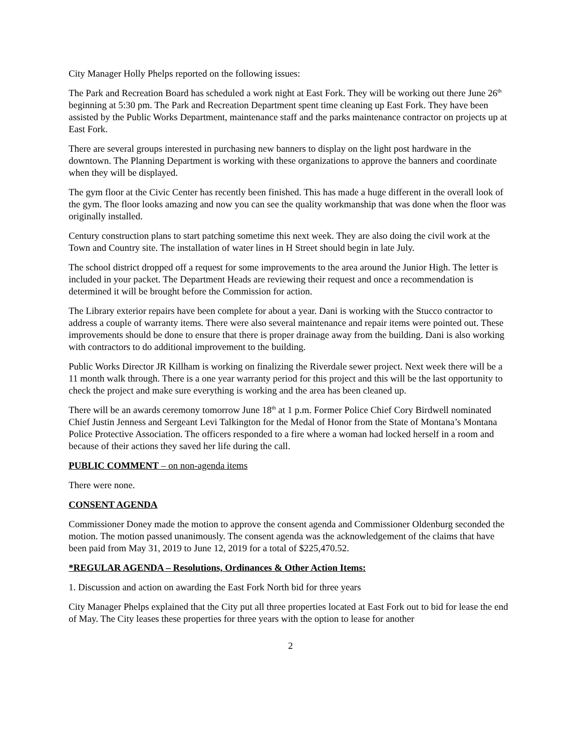City Manager Holly Phelps reported on the following issues:
The Park and Recreation Board has scheduled a work night at East Fork. They will be working out there June 26<sup>th</sup> beginning at 5:30 pm. The Park and Recreation Department spent time cleaning up East Fork. They have been assisted by the Public Works Department, maintenance staff and the parks maintenance contractor on projects up at East Fork.
There are several groups interested in purchasing new banners to display on the light post hardware in the downtown. The Planning Department is working with these organizations to approve the banners and coordinate when they will be displayed.
The gym floor at the Civic Center has recently been finished. This has made a huge different in the overall look of the gym. The floor looks amazing and now you can see the quality workmanship that was done when the floor was originally installed.
Century construction plans to start patching sometime this next week. They are also doing the civil work at the Town and Country site. The installation of water lines in H Street should begin in late July.
The school district dropped off a request for some improvements to the area around the Junior High. The letter is included in your packet. The Department Heads are reviewing their request and once a recommendation is determined it will be brought before the Commission for action.
The Library exterior repairs have been complete for about a year. Dani is working with the Stucco contractor to address a couple of warranty items. There were also several maintenance and repair items were pointed out. These improvements should be done to ensure that there is proper drainage away from the building. Dani is also working with contractors to do additional improvement to the building.
Public Works Director JR Killham is working on finalizing the Riverdale sewer project. Next week there will be a 11 month walk through. There is a one year warranty period for this project and this will be the last opportunity to check the project and make sure everything is working and the area has been cleaned up.
There will be an awards ceremony tomorrow June 18<sup>th</sup> at 1 p.m. Former Police Chief Cory Birdwell nominated Chief Justin Jenness and Sergeant Levi Talkington for the Medal of Honor from the State of Montana’s Montana Police Protective Association. The officers responded to a fire where a woman had locked herself in a room and because of their actions they saved her life during the call.
PUBLIC COMMENT – on non-agenda items
There were none.
CONSENT AGENDA
Commissioner Doney made the motion to approve the consent agenda and Commissioner Oldenburg seconded the motion. The motion passed unanimously. The consent agenda was the acknowledgement of the claims that have been paid from May 31, 2019 to June 12, 2019 for a total of $225,470.52.
*REGULAR AGENDA – Resolutions, Ordinances & Other Action Items:
1. Discussion and action on awarding the East Fork North bid for three years
City Manager Phelps explained that the City put all three properties located at East Fork out to bid for lease the end of May. The City leases these properties for three years with the option to lease for another
2